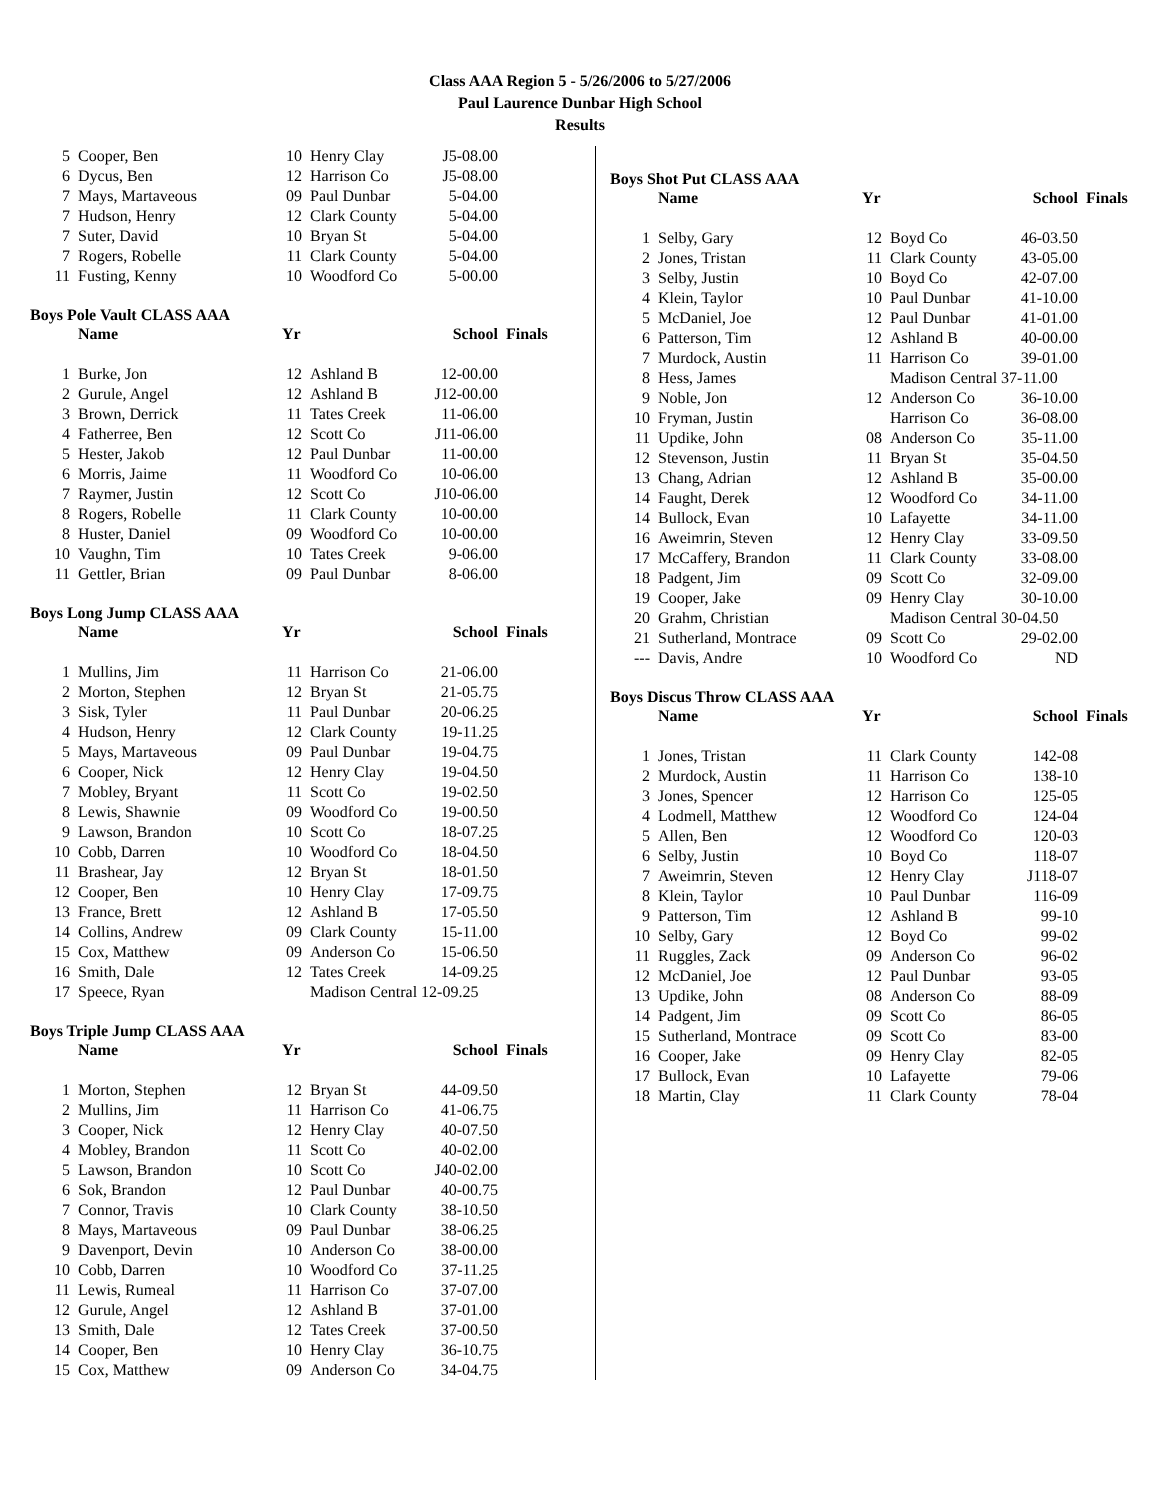Class AAA Region 5 - 5/26/2006 to 5/27/2006
Paul Laurence Dunbar High School
Results
| 5 | Cooper, Ben | 10 | Henry Clay | J5-08.00 |
| 6 | Dycus, Ben | 12 | Harrison Co | J5-08.00 |
| 7 | Mays, Martaveous | 09 | Paul Dunbar | 5-04.00 |
| 7 | Hudson, Henry | 12 | Clark County | 5-04.00 |
| 7 | Suter, David | 10 | Bryan St | 5-04.00 |
| 7 | Rogers, Robelle | 11 | Clark County | 5-04.00 |
| 11 | Fusting, Kenny | 10 | Woodford Co | 5-00.00 |
Boys Pole Vault CLASS AAA
| | Name | Yr | | School | Finals |
| --- | --- | --- | --- | --- | --- |
| 1 | Burke, Jon | 12 | Ashland B | 12-00.00 | |
| 2 | Gurule, Angel | 12 | Ashland B | J12-00.00 | |
| 3 | Brown, Derrick | 11 | Tates Creek | 11-06.00 | |
| 4 | Fatherree, Ben | 12 | Scott Co | J11-06.00 | |
| 5 | Hester, Jakob | 12 | Paul Dunbar | 11-00.00 | |
| 6 | Morris, Jaime | 11 | Woodford Co | 10-06.00 | |
| 7 | Raymer, Justin | 12 | Scott Co | J10-06.00 | |
| 8 | Rogers, Robelle | 11 | Clark County | 10-00.00 | |
| 8 | Huster, Daniel | 09 | Woodford Co | 10-00.00 | |
| 10 | Vaughn, Tim | 10 | Tates Creek | 9-06.00 | |
| 11 | Gettler, Brian | 09 | Paul Dunbar | 8-06.00 | |
Boys Long Jump CLASS AAA
| | Name | Yr | | School | Finals |
| --- | --- | --- | --- | --- | --- |
| 1 | Mullins, Jim | 11 | Harrison Co | 21-06.00 | |
| 2 | Morton, Stephen | 12 | Bryan St | 21-05.75 | |
| 3 | Sisk, Tyler | 11 | Paul Dunbar | 20-06.25 | |
| 4 | Hudson, Henry | 12 | Clark County | 19-11.25 | |
| 5 | Mays, Martaveous | 09 | Paul Dunbar | 19-04.75 | |
| 6 | Cooper, Nick | 12 | Henry Clay | 19-04.50 | |
| 7 | Mobley, Bryant | 11 | Scott Co | 19-02.50 | |
| 8 | Lewis, Shawnie | 09 | Woodford Co | 19-00.50 | |
| 9 | Lawson, Brandon | 10 | Scott Co | 18-07.25 | |
| 10 | Cobb, Darren | 10 | Woodford Co | 18-04.50 | |
| 11 | Brashear, Jay | 12 | Bryan St | 18-01.50 | |
| 12 | Cooper, Ben | 10 | Henry Clay | 17-09.75 | |
| 13 | France, Brett | 12 | Ashland B | 17-05.50 | |
| 14 | Collins, Andrew | 09 | Clark County | 15-11.00 | |
| 15 | Cox, Matthew | 09 | Anderson Co | 15-06.50 | |
| 16 | Smith, Dale | 12 | Tates Creek | 14-09.25 | |
| 17 | Speece, Ryan | | Madison Central 12-09.25 | | |
Boys Triple Jump CLASS AAA
| | Name | Yr | | School | Finals |
| --- | --- | --- | --- | --- | --- |
| 1 | Morton, Stephen | 12 | Bryan St | 44-09.50 | |
| 2 | Mullins, Jim | 11 | Harrison Co | 41-06.75 | |
| 3 | Cooper, Nick | 12 | Henry Clay | 40-07.50 | |
| 4 | Mobley, Brandon | 11 | Scott Co | 40-02.00 | |
| 5 | Lawson, Brandon | 10 | Scott Co | J40-02.00 | |
| 6 | Sok, Brandon | 12 | Paul Dunbar | 40-00.75 | |
| 7 | Connor, Travis | 10 | Clark County | 38-10.50 | |
| 8 | Mays, Martaveous | 09 | Paul Dunbar | 38-06.25 | |
| 9 | Davenport, Devin | 10 | Anderson Co | 38-00.00 | |
| 10 | Cobb, Darren | 10 | Woodford Co | 37-11.25 | |
| 11 | Lewis, Rumeal | 11 | Harrison Co | 37-07.00 | |
| 12 | Gurule, Angel | 12 | Ashland B | 37-01.00 | |
| 13 | Smith, Dale | 12 | Tates Creek | 37-00.50 | |
| 14 | Cooper, Ben | 10 | Henry Clay | 36-10.75 | |
| 15 | Cox, Matthew | 09 | Anderson Co | 34-04.75 | |
Boys Shot Put CLASS AAA
| | Name | Yr | | School | Finals |
| --- | --- | --- | --- | --- | --- |
| 1 | Selby, Gary | 12 | Boyd Co | 46-03.50 | |
| 2 | Jones, Tristan | 11 | Clark County | 43-05.00 | |
| 3 | Selby, Justin | 10 | Boyd Co | 42-07.00 | |
| 4 | Klein, Taylor | 10 | Paul Dunbar | 41-10.00 | |
| 5 | McDaniel, Joe | 12 | Paul Dunbar | 41-01.00 | |
| 6 | Patterson, Tim | 12 | Ashland B | 40-00.00 | |
| 7 | Murdock, Austin | 11 | Harrison Co | 39-01.00 | |
| 8 | Hess, James | | Madison Central 37-11.00 | | |
| 9 | Noble, Jon | 12 | Anderson Co | 36-10.00 | |
| 10 | Fryman, Justin | | Harrison Co | 36-08.00 | |
| 11 | Updike, John | 08 | Anderson Co | 35-11.00 | |
| 12 | Stevenson, Justin | 11 | Bryan St | 35-04.50 | |
| 13 | Chang, Adrian | 12 | Ashland B | 35-00.00 | |
| 14 | Faught, Derek | 12 | Woodford Co | 34-11.00 | |
| 14 | Bullock, Evan | 10 | Lafayette | 34-11.00 | |
| 16 | Aweimrin, Steven | 12 | Henry Clay | 33-09.50 | |
| 17 | McCaffery, Brandon | 11 | Clark County | 33-08.00 | |
| 18 | Padgent, Jim | 09 | Scott Co | 32-09.00 | |
| 19 | Cooper, Jake | 09 | Henry Clay | 30-10.00 | |
| 20 | Grahm, Christian | | Madison Central 30-04.50 | | |
| 21 | Sutherland, Montrace | 09 | Scott Co | 29-02.00 | |
| --- | Davis, Andre | 10 | Woodford Co | ND | |
Boys Discus Throw CLASS AAA
| | Name | Yr | | School | Finals |
| --- | --- | --- | --- | --- | --- |
| 1 | Jones, Tristan | 11 | Clark County | 142-08 | |
| 2 | Murdock, Austin | 11 | Harrison Co | 138-10 | |
| 3 | Jones, Spencer | 12 | Harrison Co | 125-05 | |
| 4 | Lodmell, Matthew | 12 | Woodford Co | 124-04 | |
| 5 | Allen, Ben | 12 | Woodford Co | 120-03 | |
| 6 | Selby, Justin | 10 | Boyd Co | 118-07 | |
| 7 | Aweimrin, Steven | 12 | Henry Clay | J118-07 | |
| 8 | Klein, Taylor | 10 | Paul Dunbar | 116-09 | |
| 9 | Patterson, Tim | 12 | Ashland B | 99-10 | |
| 10 | Selby, Gary | 12 | Boyd Co | 99-02 | |
| 11 | Ruggles, Zack | 09 | Anderson Co | 96-02 | |
| 12 | McDaniel, Joe | 12 | Paul Dunbar | 93-05 | |
| 13 | Updike, John | 08 | Anderson Co | 88-09 | |
| 14 | Padgent, Jim | 09 | Scott Co | 86-05 | |
| 15 | Sutherland, Montrace | 09 | Scott Co | 83-00 | |
| 16 | Cooper, Jake | 09 | Henry Clay | 82-05 | |
| 17 | Bullock, Evan | 10 | Lafayette | 79-06 | |
| 18 | Martin, Clay | 11 | Clark County | 78-04 | |